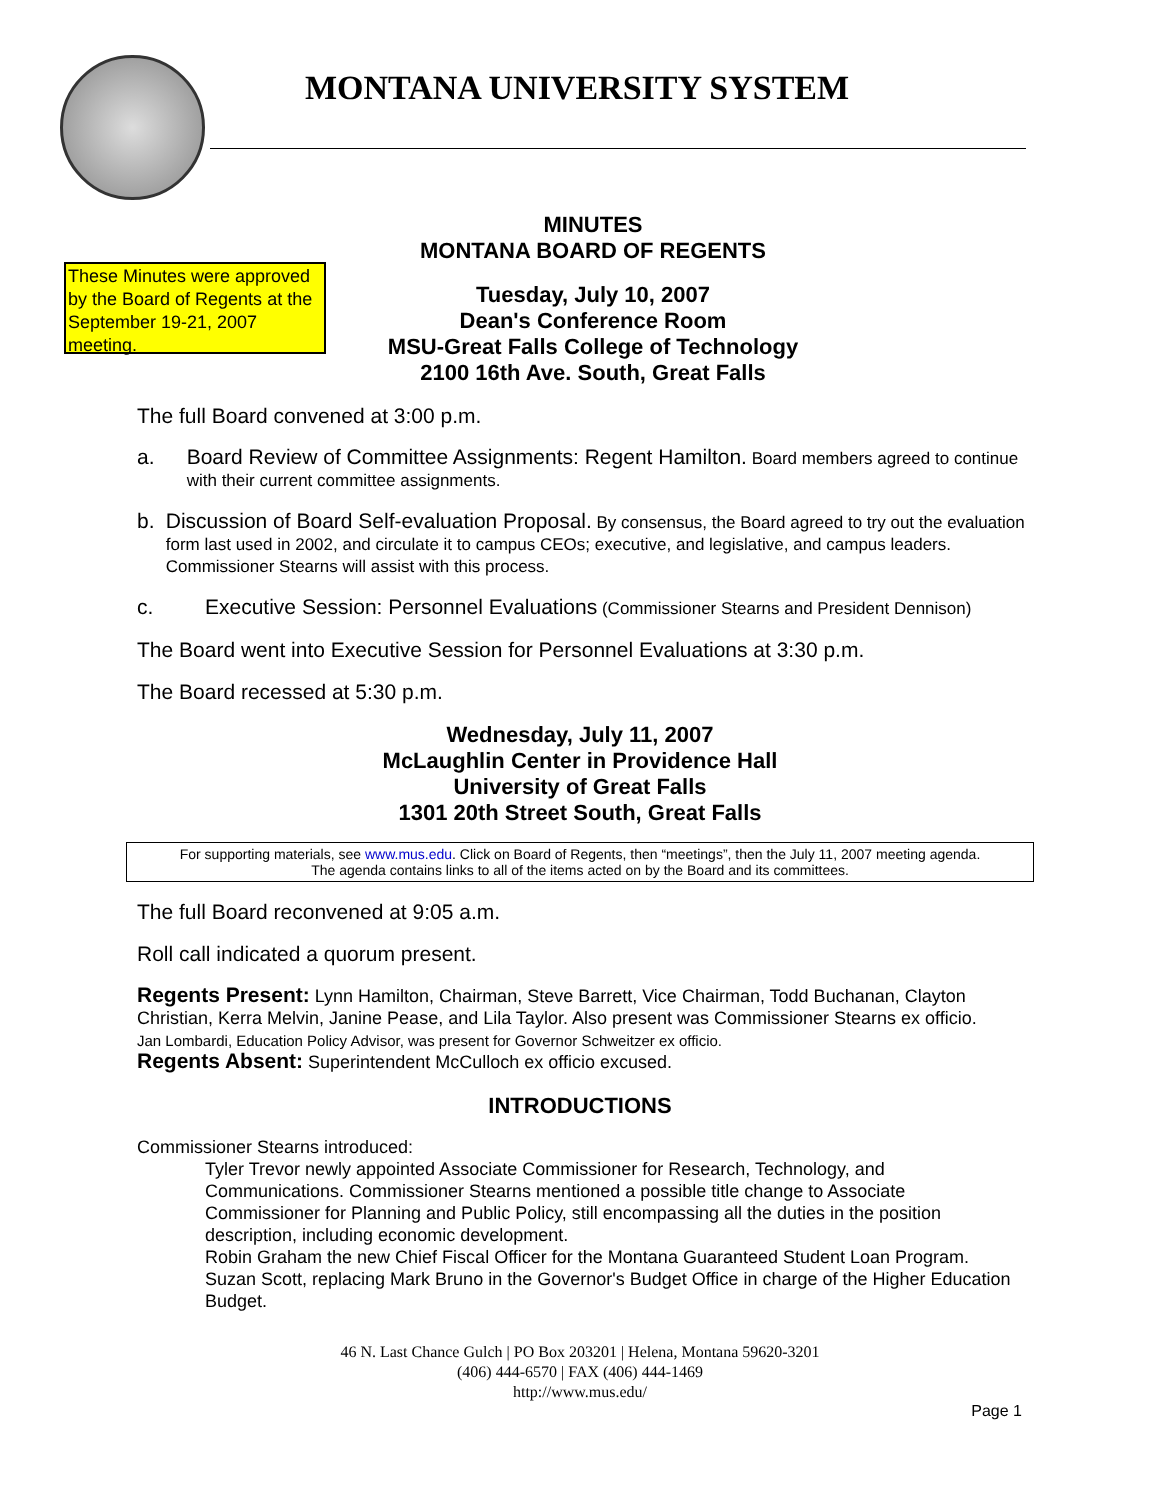MONTANA UNIVERSITY SYSTEM
These Minutes were approved by the Board of Regents at the September 19-21, 2007 meeting.
MINUTES
MONTANA BOARD OF REGENTS
Tuesday, July 10, 2007
Dean's Conference Room
MSU-Great Falls College of Technology
2100 16th Ave. South, Great Falls
The full Board convened at 3:00 p.m.
a. Board Review of Committee Assignments: Regent Hamilton. Board members agreed to continue with their current committee assignments.
b. Discussion of Board Self-evaluation Proposal. By consensus, the Board agreed to try out the evaluation form last used in 2002, and circulate it to campus CEOs; executive, and legislative, and campus leaders. Commissioner Stearns will assist with this process.
c. Executive Session: Personnel Evaluations (Commissioner Stearns and President Dennison)
The Board went into Executive Session for Personnel Evaluations at 3:30 p.m.
The Board recessed at 5:30 p.m.
Wednesday, July 11, 2007
McLaughlin Center in Providence Hall
University of Great Falls
1301 20th Street South, Great Falls
For supporting materials, see www.mus.edu. Click on Board of Regents, then “meetings”, then the July 11, 2007 meeting agenda.
The agenda contains links to all of the items acted on by the Board and its committees.
The full Board reconvened at 9:05 a.m.
Roll call indicated a quorum present.
Regents Present: Lynn Hamilton, Chairman, Steve Barrett, Vice Chairman, Todd Buchanan, Clayton Christian, Kerra Melvin, Janine Pease, and Lila Taylor. Also present was Commissioner Stearns ex officio.
Jan Lombardi, Education Policy Advisor, was present for Governor Schweitzer ex officio.
Regents Absent: Superintendent McCulloch ex officio excused.
INTRODUCTIONS
Commissioner Stearns introduced:
Tyler Trevor newly appointed Associate Commissioner for Research, Technology, and Communications. Commissioner Stearns mentioned a possible title change to Associate Commissioner for Planning and Public Policy, still encompassing all the duties in the position description, including economic development.
Robin Graham the new Chief Fiscal Officer for the Montana Guaranteed Student Loan Program.
Suzan Scott, replacing Mark Bruno in the Governor's Budget Office in charge of the Higher Education Budget.
46 N. Last Chance Gulch | PO Box 203201 | Helena, Montana 59620-3201
(406) 444-6570 | FAX (406) 444-1469
http://www.mus.edu/
Page 1